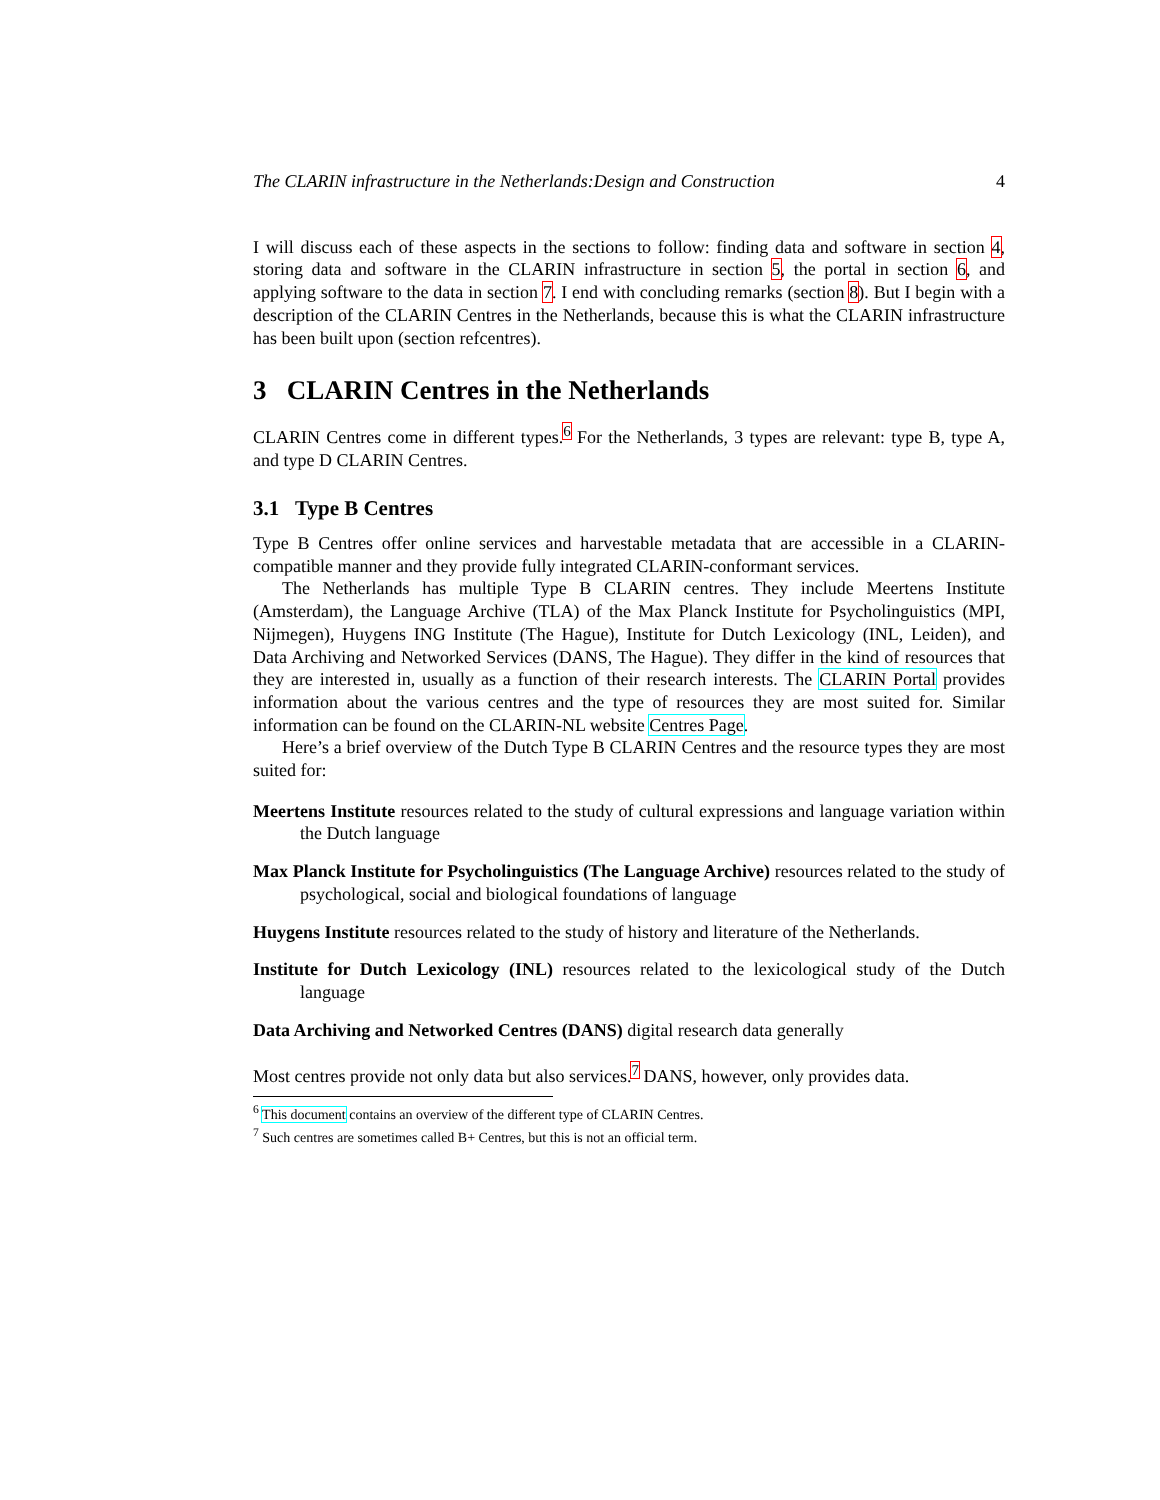The CLARIN infrastructure in the Netherlands:Design and Construction 4
I will discuss each of these aspects in the sections to follow: finding data and software in section 4, storing data and software in the CLARIN infrastructure in section 5, the portal in section 6, and applying software to the data in section 7. I end with concluding remarks (section 8). But I begin with a description of the CLARIN Centres in the Netherlands, because this is what the CLARIN infrastructure has been built upon (section refcentres).
3 CLARIN Centres in the Netherlands
CLARIN Centres come in different types.<sup>6</sup> For the Netherlands, 3 types are relevant: type B, type A, and type D CLARIN Centres.
3.1 Type B Centres
Type B Centres offer online services and harvestable metadata that are accessible in a CLARIN-compatible manner and they provide fully integrated CLARIN-conformant services.
The Netherlands has multiple Type B CLARIN centres. They include Meertens Institute (Amsterdam), the Language Archive (TLA) of the Max Planck Institute for Psycholinguistics (MPI, Nijmegen), Huygens ING Institute (The Hague), Institute for Dutch Lexicology (INL, Leiden), and Data Archiving and Networked Services (DANS, The Hague). They differ in the kind of resources that they are interested in, usually as a function of their research interests. The CLARIN Portal provides information about the various centres and the type of resources they are most suited for. Similar information can be found on the CLARIN-NL website Centres Page.
Here’s a brief overview of the Dutch Type B CLARIN Centres and the resource types they are most suited for:
Meertens Institute
resources related to the study of cultural expressions and language variation within the Dutch language
Max Planck Institute for Psycholinguistics (The Language Archive)
resources related to the study of psychological, social and biological foundations of language
Huygens Institute
resources related to the study of history and literature of the Netherlands.
Institute for Dutch Lexicology (INL)
resources related to the lexicological study of the Dutch language
Data Archiving and Networked Centres (DANS)
digital research data generally
Most centres provide not only data but also services.<sup>7</sup> DANS, however, only provides data.
<sup>6</sup> This document contains an overview of the different type of CLARIN Centres.
<sup>7</sup> Such centres are sometimes called B+ Centres, but this is not an official term.